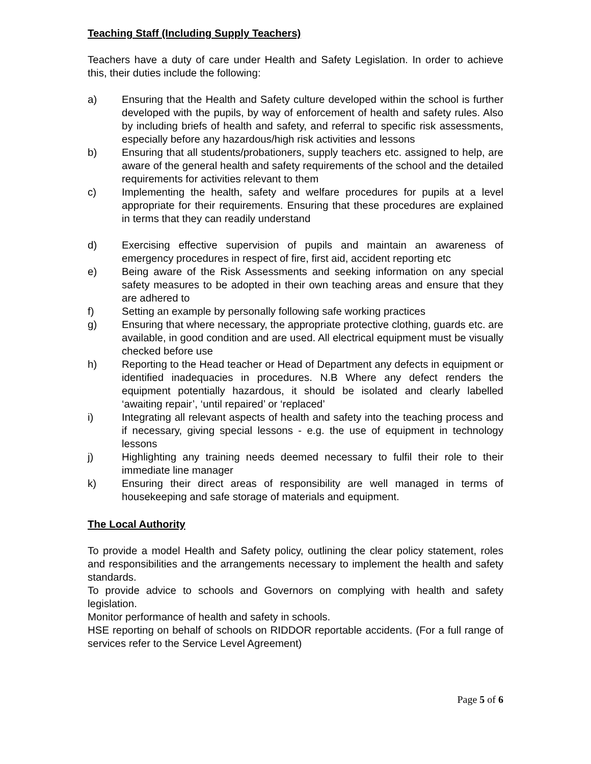Teaching Staff (Including Supply Teachers)
Teachers have a duty of care under Health and Safety Legislation. In order to achieve this, their duties include the following:
a) Ensuring that the Health and Safety culture developed within the school is further developed with the pupils, by way of enforcement of health and safety rules. Also by including briefs of health and safety, and referral to specific risk assessments, especially before any hazardous/high risk activities and lessons
b) Ensuring that all students/probationers, supply teachers etc. assigned to help, are aware of the general health and safety requirements of the school and the detailed requirements for activities relevant to them
c) Implementing the health, safety and welfare procedures for pupils at a level appropriate for their requirements. Ensuring that these procedures are explained in terms that they can readily understand
d) Exercising effective supervision of pupils and maintain an awareness of emergency procedures in respect of fire, first aid, accident reporting etc
e) Being aware of the Risk Assessments and seeking information on any special safety measures to be adopted in their own teaching areas and ensure that they are adhered to
f) Setting an example by personally following safe working practices
g) Ensuring that where necessary, the appropriate protective clothing, guards etc. are available, in good condition and are used. All electrical equipment must be visually checked before use
h) Reporting to the Head teacher or Head of Department any defects in equipment or identified inadequacies in procedures. N.B Where any defect renders the equipment potentially hazardous, it should be isolated and clearly labelled ‘awaiting repair’, ‘until repaired’ or ‘replaced’
i) Integrating all relevant aspects of health and safety into the teaching process and if necessary, giving special lessons - e.g. the use of equipment in technology lessons
j) Highlighting any training needs deemed necessary to fulfil their role to their immediate line manager
k) Ensuring their direct areas of responsibility are well managed in terms of housekeeping and safe storage of materials and equipment.
The Local Authority
To provide a model Health and Safety policy, outlining the clear policy statement, roles and responsibilities and the arrangements necessary to implement the health and safety standards.
To provide advice to schools and Governors on complying with health and safety legislation.
Monitor performance of health and safety in schools.
HSE reporting on behalf of schools on RIDDOR reportable accidents. (For a full range of services refer to the Service Level Agreement)
Page 5 of 6